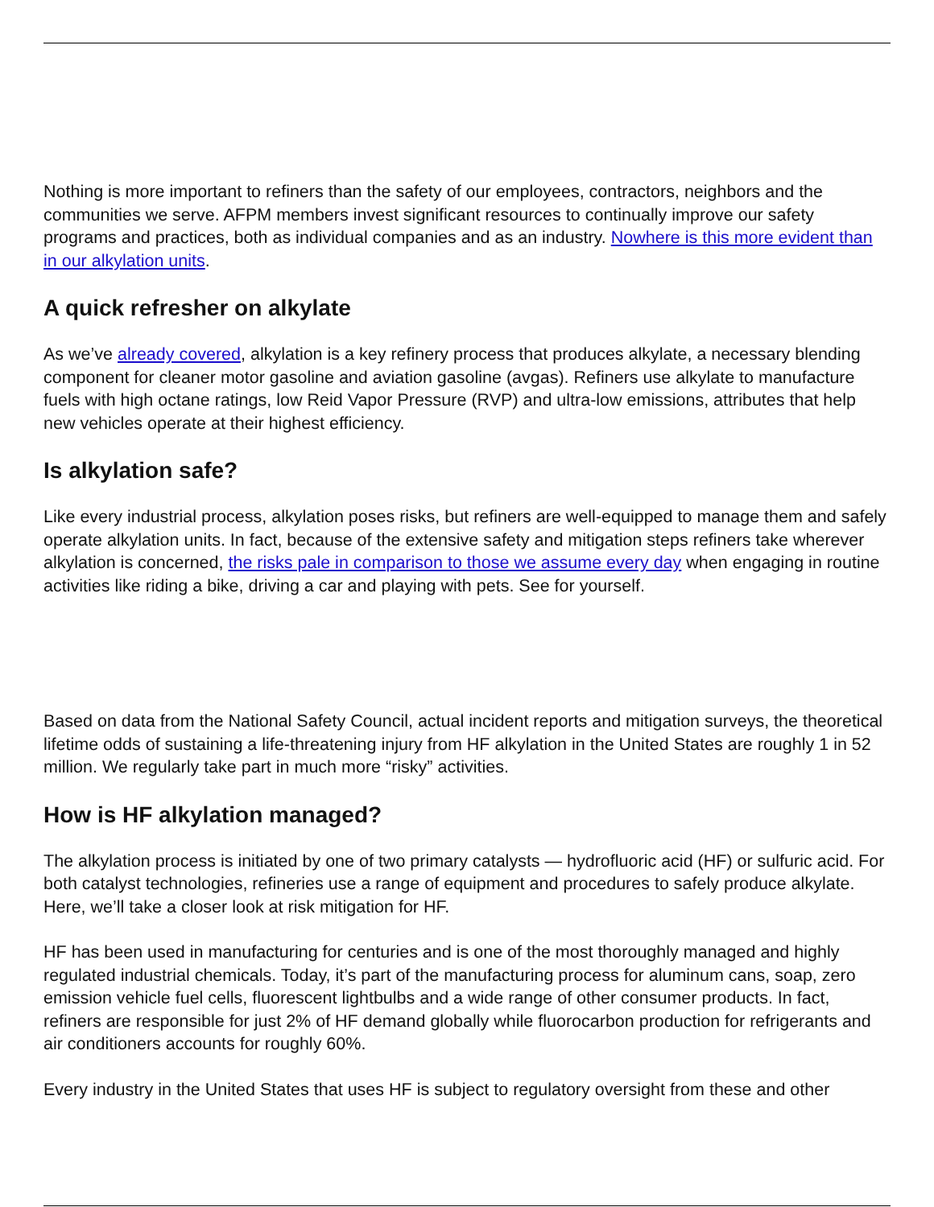Nothing is more important to refiners than the safety of our employees, contractors, neighbors and the communities we serve. AFPM members invest significant resources to continually improve our safety programs and practices, both as individual companies and as an industry. Nowhere is this more evident than in our alkylation units.
A quick refresher on alkylate
As we’ve already covered, alkylation is a key refinery process that produces alkylate, a necessary blending component for cleaner motor gasoline and aviation gasoline (avgas). Refiners use alkylate to manufacture fuels with high octane ratings, low Reid Vapor Pressure (RVP) and ultra-low emissions, attributes that help new vehicles operate at their highest efficiency.
Is alkylation safe?
Like every industrial process, alkylation poses risks, but refiners are well-equipped to manage them and safely operate alkylation units. In fact, because of the extensive safety and mitigation steps refiners take wherever alkylation is concerned, the risks pale in comparison to those we assume every day when engaging in routine activities like riding a bike, driving a car and playing with pets. See for yourself.
Based on data from the National Safety Council, actual incident reports and mitigation surveys, the theoretical lifetime odds of sustaining a life-threatening injury from HF alkylation in the United States are roughly 1 in 52 million. We regularly take part in much more “risky” activities.
How is HF alkylation managed?
The alkylation process is initiated by one of two primary catalysts — hydrofluoric acid (HF) or sulfuric acid. For both catalyst technologies, refineries use a range of equipment and procedures to safely produce alkylate. Here, we’ll take a closer look at risk mitigation for HF.
HF has been used in manufacturing for centuries and is one of the most thoroughly managed and highly regulated industrial chemicals. Today, it’s part of the manufacturing process for aluminum cans, soap, zero emission vehicle fuel cells, fluorescent lightbulbs and a wide range of other consumer products. In fact, refiners are responsible for just 2% of HF demand globally while fluorocarbon production for refrigerants and air conditioners accounts for roughly 60%.
Every industry in the United States that uses HF is subject to regulatory oversight from these and other